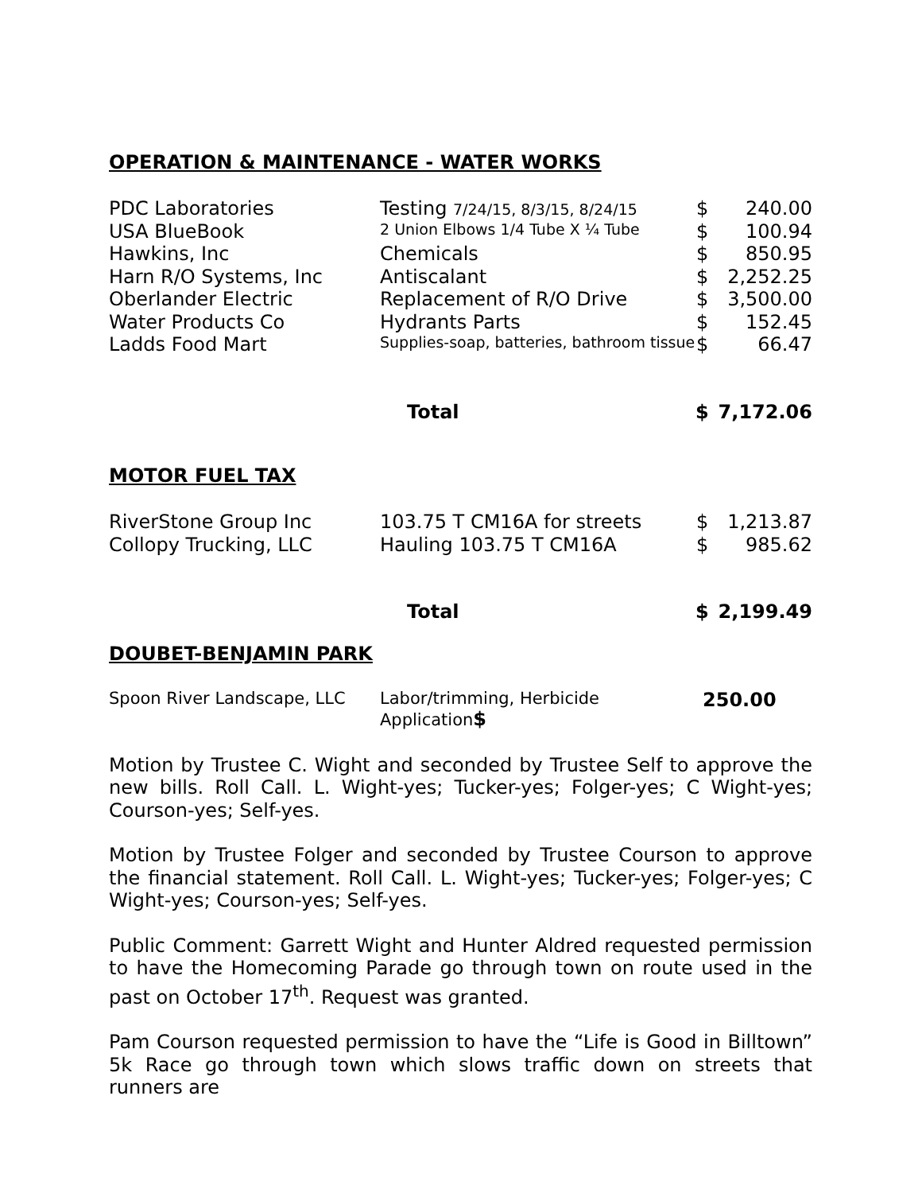OPERATION & MAINTENANCE - WATER WORKS
| PDC Laboratories | Testing 7/24/15, 8/3/15, 8/24/15 | $ | 240.00 |
| USA BlueBook | 2 Union Elbows 1/4 Tube X ¼ Tube | $ | 100.94 |
| Hawkins, Inc | Chemicals | $ | 850.95 |
| Harn R/O Systems, Inc | Antiscalant | $ | 2,252.25 |
| Oberlander Electric | Replacement of R/O Drive | $ | 3,500.00 |
| Water Products Co | Hydrants Parts | $ | 152.45 |
| Ladds Food Mart | Supplies-soap, batteries, bathroom tissue | $ | 66.47 |
| | Total | $ | 7,172.06 |
MOTOR FUEL TAX
| RiverStone Group Inc | 103.75 T CM16A for streets | $ | 1,213.87 |
| Collopy Trucking, LLC | Hauling 103.75 T CM16A | $ | 985.62 |
| | Total | $ | 2,199.49 |
DOUBET-BENJAMIN PARK
| Spoon River Landscape, LLC | Labor/trimming, Herbicide Application $ | 250.00 |
Motion by Trustee C. Wight and seconded by Trustee Self to approve the new bills. Roll Call. L. Wight-yes; Tucker-yes; Folger-yes; C Wight-yes; Courson-yes; Self-yes.
Motion by Trustee Folger and seconded by Trustee Courson to approve the financial statement. Roll Call. L. Wight-yes; Tucker-yes; Folger-yes; C Wight-yes; Courson-yes; Self-yes.
Public Comment: Garrett Wight and Hunter Aldred requested permission to have the Homecoming Parade go through town on route used in the past on October 17<sup>th</sup>. Request was granted.
Pam Courson requested permission to have the “Life is Good in Billtown” 5k Race go through town which slows traffic down on streets that runners are